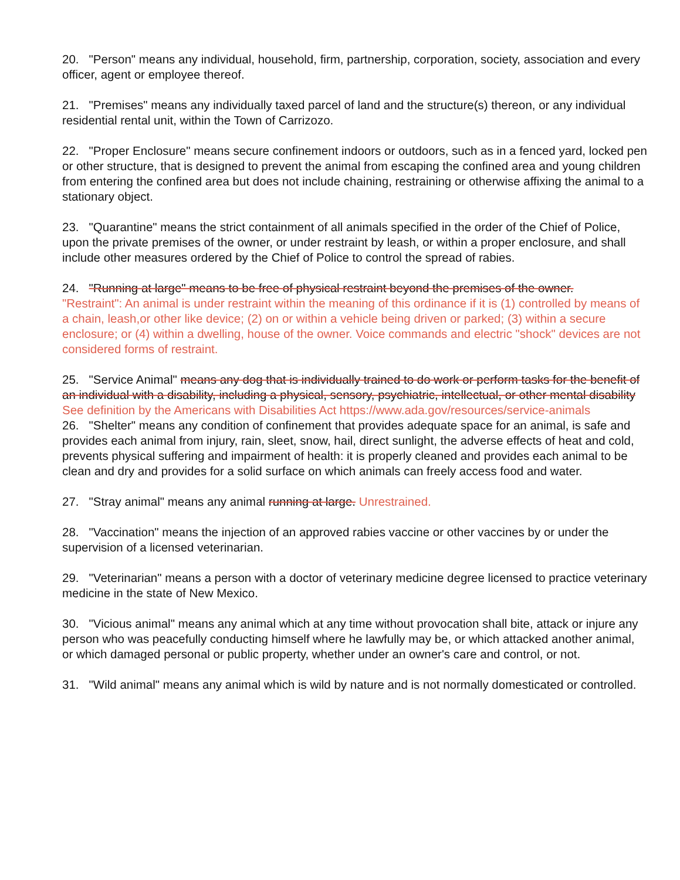20. "Person" means any individual, household, firm, partnership, corporation, society, association and every officer, agent or employee thereof.
21. "Premises" means any individually taxed parcel of land and the structure(s) thereon, or any individual residential rental unit, within the Town of Carrizozo.
22. "Proper Enclosure" means secure confinement indoors or outdoors, such as in a fenced yard, locked pen or other structure, that is designed to prevent the animal from escaping the confined area and young children from entering the confined area but does not include chaining, restraining or otherwise affixing the animal to a stationary object.
23. "Quarantine" means the strict containment of all animals specified in the order of the Chief of Police, upon the private premises of the owner, or under restraint by leash, or within a proper enclosure, and shall include other measures ordered by the Chief of Police to control the spread of rabies.
24. "Running at large" means to be free of physical restraint beyond the premises of the owner.
"Restraint": An animal is under restraint within the meaning of this ordinance if it is (1) controlled by means of a chain, leash,or other like device; (2) on or within a vehicle being driven or parked; (3) within a secure enclosure; or (4) within a dwelling, house of the owner. Voice commands and electric "shock" devices are not considered forms of restraint.
25. "Service Animal" means any dog that is individually trained to do work or perform tasks for the benefit of an individual with a disability, including a physical, sensory, psychiatric, intellectual, or other mental disability
See definition by the Americans with Disabilities Act https://www.ada.gov/resources/service-animals
26. "Shelter" means any condition of confinement that provides adequate space for an animal, is safe and provides each animal from injury, rain, sleet, snow, hail, direct sunlight, the adverse effects of heat and cold, prevents physical suffering and impairment of health: it is properly cleaned and provides each animal to be clean and dry and provides for a solid surface on which animals can freely access food and water.
27. "Stray animal" means any animal running at large. Unrestrained.
28. "Vaccination" means the injection of an approved rabies vaccine or other vaccines by or under the supervision of a licensed veterinarian.
29. "Veterinarian" means a person with a doctor of veterinary medicine degree licensed to practice veterinary medicine in the state of New Mexico.
30. "Vicious animal" means any animal which at any time without provocation shall bite, attack or injure any person who was peacefully conducting himself where he lawfully may be, or which attacked another animal, or which damaged personal or public property, whether under an owner's care and control, or not.
31. "Wild animal" means any animal which is wild by nature and is not normally domesticated or controlled.